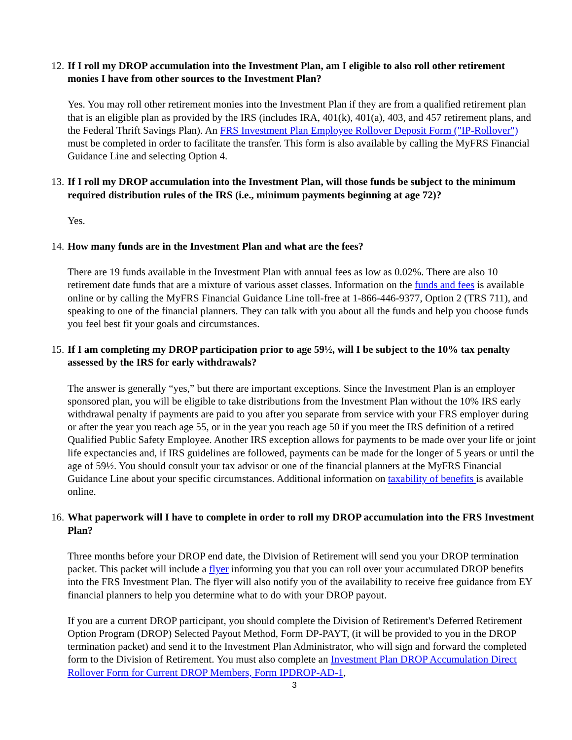12. If I roll my DROP accumulation into the Investment Plan, am I eligible to also roll other retirement monies I have from other sources to the Investment Plan?
Yes. You may roll other retirement monies into the Investment Plan if they are from a qualified retirement plan that is an eligible plan as provided by the IRS (includes IRA, 401(k), 401(a), 403, and 457 retirement plans, and the Federal Thrift Savings Plan). An FRS Investment Plan Employee Rollover Deposit Form ("IP-Rollover") must be completed in order to facilitate the transfer. This form is also available by calling the MyFRS Financial Guidance Line and selecting Option 4.
13. If I roll my DROP accumulation into the Investment Plan, will those funds be subject to the minimum required distribution rules of the IRS (i.e., minimum payments beginning at age 72)?
Yes.
14. How many funds are in the Investment Plan and what are the fees?
There are 19 funds available in the Investment Plan with annual fees as low as 0.02%. There are also 10 retirement date funds that are a mixture of various asset classes. Information on the funds and fees is available online or by calling the MyFRS Financial Guidance Line toll-free at 1-866-446-9377, Option 2 (TRS 711), and speaking to one of the financial planners. They can talk with you about all the funds and help you choose funds you feel best fit your goals and circumstances.
15. If I am completing my DROP participation prior to age 59½, will I be subject to the 10% tax penalty assessed by the IRS for early withdrawals?
The answer is generally “yes,” but there are important exceptions. Since the Investment Plan is an employer sponsored plan, you will be eligible to take distributions from the Investment Plan without the 10% IRS early withdrawal penalty if payments are paid to you after you separate from service with your FRS employer during or after the year you reach age 55, or in the year you reach age 50 if you meet the IRS definition of a retired Qualified Public Safety Employee. Another IRS exception allows for payments to be made over your life or joint life expectancies and, if IRS guidelines are followed, payments can be made for the longer of 5 years or until the age of 59½. You should consult your tax advisor or one of the financial planners at the MyFRS Financial Guidance Line about your specific circumstances. Additional information on taxability of benefits is available online.
16. What paperwork will I have to complete in order to roll my DROP accumulation into the FRS Investment Plan?
Three months before your DROP end date, the Division of Retirement will send you your DROP termination packet. This packet will include a flyer informing you that you can roll over your accumulated DROP benefits into the FRS Investment Plan. The flyer will also notify you of the availability to receive free guidance from EY financial planners to help you determine what to do with your DROP payout.
If you are a current DROP participant, you should complete the Division of Retirement's Deferred Retirement Option Program (DROP) Selected Payout Method, Form DP-PAYT, (it will be provided to you in the DROP termination packet) and send it to the Investment Plan Administrator, who will sign and forward the completed form to the Division of Retirement. You must also complete an Investment Plan DROP Accumulation Direct Rollover Form for Current DROP Members, Form IPDROP-AD-1,
3